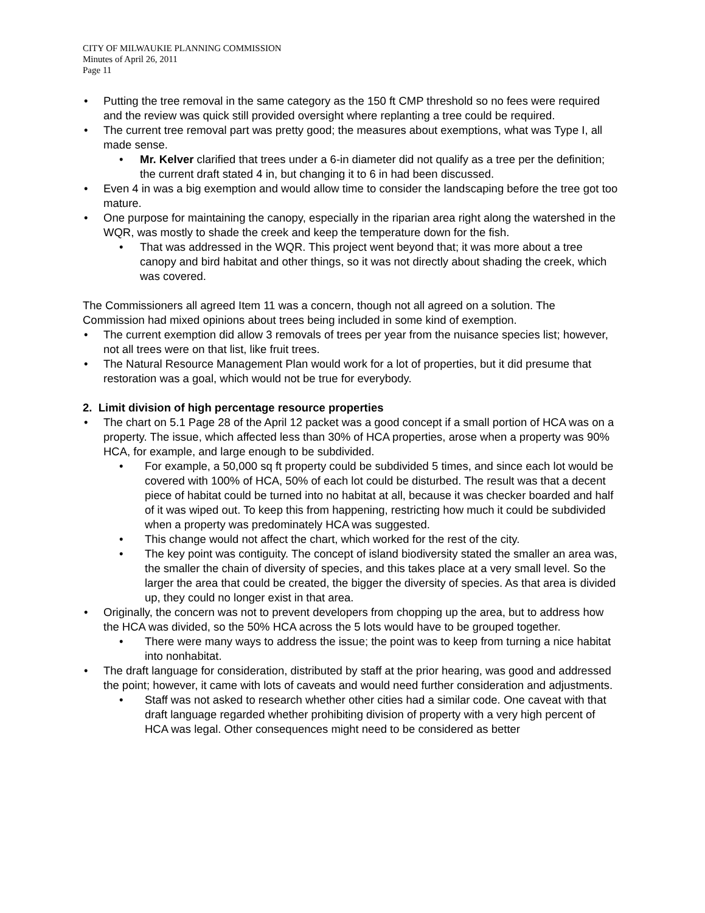CITY OF MILWAUKIE PLANNING COMMISSION
Minutes of April 26, 2011
Page 11
• Putting the tree removal in the same category as the 150 ft CMP threshold so no fees were required and the review was quick still provided oversight where replanting a tree could be required.
• The current tree removal part was pretty good; the measures about exemptions, what was Type I, all made sense.
• Mr. Kelver clarified that trees under a 6-in diameter did not qualify as a tree per the definition; the current draft stated 4 in, but changing it to 6 in had been discussed.
• Even 4 in was a big exemption and would allow time to consider the landscaping before the tree got too mature.
• One purpose for maintaining the canopy, especially in the riparian area right along the watershed in the WQR, was mostly to shade the creek and keep the temperature down for the fish.
• That was addressed in the WQR. This project went beyond that; it was more about a tree canopy and bird habitat and other things, so it was not directly about shading the creek, which was covered.
The Commissioners all agreed Item 11 was a concern, though not all agreed on a solution. The Commission had mixed opinions about trees being included in some kind of exemption.
• The current exemption did allow 3 removals of trees per year from the nuisance species list; however, not all trees were on that list, like fruit trees.
• The Natural Resource Management Plan would work for a lot of properties, but it did presume that restoration was a goal, which would not be true for everybody.
2. Limit division of high percentage resource properties
• The chart on 5.1 Page 28 of the April 12 packet was a good concept if a small portion of HCA was on a property. The issue, which affected less than 30% of HCA properties, arose when a property was 90% HCA, for example, and large enough to be subdivided.
• For example, a 50,000 sq ft property could be subdivided 5 times, and since each lot would be covered with 100% of HCA, 50% of each lot could be disturbed. The result was that a decent piece of habitat could be turned into no habitat at all, because it was checker boarded and half of it was wiped out. To keep this from happening, restricting how much it could be subdivided when a property was predominately HCA was suggested.
• This change would not affect the chart, which worked for the rest of the city.
• The key point was contiguity. The concept of island biodiversity stated the smaller an area was, the smaller the chain of diversity of species, and this takes place at a very small level. So the larger the area that could be created, the bigger the diversity of species. As that area is divided up, they could no longer exist in that area.
• Originally, the concern was not to prevent developers from chopping up the area, but to address how the HCA was divided, so the 50% HCA across the 5 lots would have to be grouped together.
• There were many ways to address the issue; the point was to keep from turning a nice habitat into nonhabitat.
• The draft language for consideration, distributed by staff at the prior hearing, was good and addressed the point; however, it came with lots of caveats and would need further consideration and adjustments.
• Staff was not asked to research whether other cities had a similar code. One caveat with that draft language regarded whether prohibiting division of property with a very high percent of HCA was legal. Other consequences might need to be considered as better